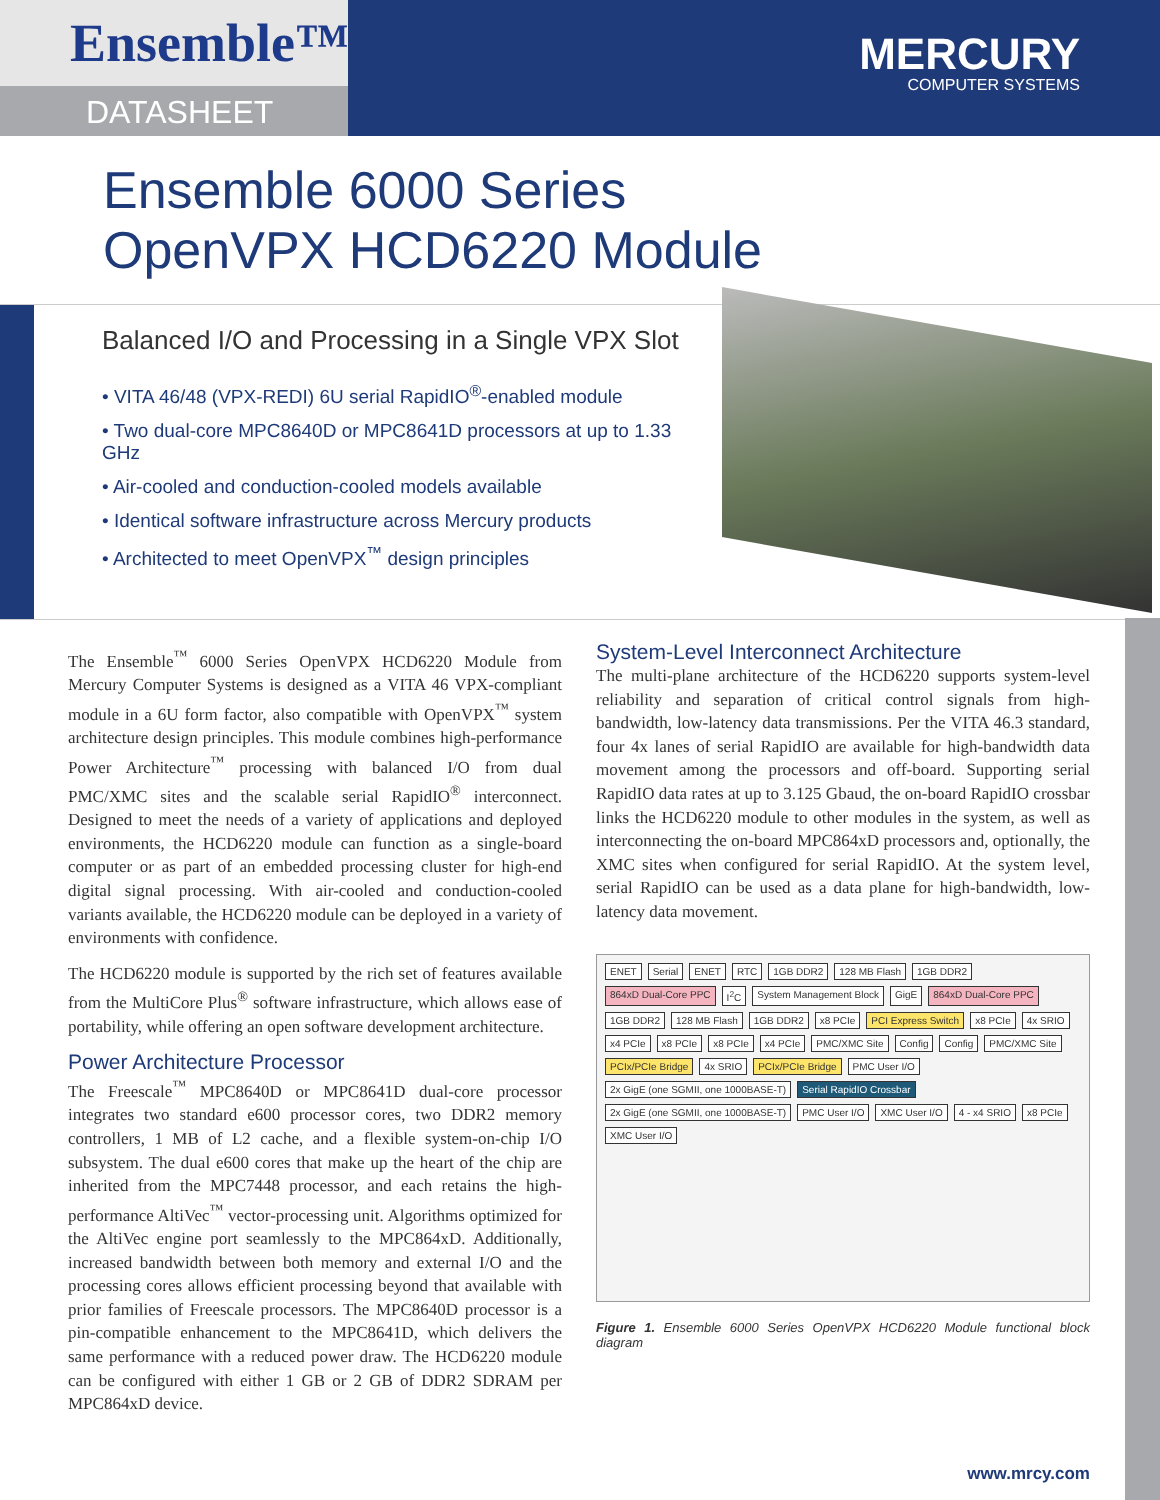Ensemble™
DATASHEET
MERCURY
COMPUTER SYSTEMS
Ensemble 6000 Series
OpenVPX HCD6220 Module
Balanced I/O and Processing in a Single VPX Slot
• VITA 46/48 (VPX-REDI) 6U serial RapidIO<sup>®</sup>-enabled module
• Two dual-core MPC8640D or MPC8641D processors at up to 1.33 GHz
• Air-cooled and conduction-cooled models available
• Identical software infrastructure across Mercury products
• Architected to meet OpenVPX<sup>™</sup> design principles
The Ensemble<sup>™</sup> 6000 Series OpenVPX HCD6220 Module from Mercury Computer Systems is designed as a VITA 46 VPX-compliant module in a 6U form factor, also compatible with OpenVPX<sup>™</sup> system architecture design principles. This module combines high-performance Power Architecture<sup>™</sup> processing with balanced I/O from dual PMC/XMC sites and the scalable serial RapidIO<sup>®</sup> interconnect. Designed to meet the needs of a variety of applications and deployed environments, the HCD6220 module can function as a single-board computer or as part of an embedded processing cluster for high-end digital signal processing. With air-cooled and conduction-cooled variants available, the HCD6220 module can be deployed in a variety of environments with confidence.
The HCD6220 module is supported by the rich set of features available from the MultiCore Plus<sup>®</sup> software infrastructure, which allows ease of portability, while offering an open software development architecture.
Power Architecture Processor
The Freescale<sup>™</sup> MPC8640D or MPC8641D dual-core processor integrates two standard e600 processor cores, two DDR2 memory controllers, 1 MB of L2 cache, and a flexible system-on-chip I/O subsystem. The dual e600 cores that make up the heart of the chip are inherited from the MPC7448 processor, and each retains the high-performance AltiVec<sup>™</sup> vector-processing unit. Algorithms optimized for the AltiVec engine port seamlessly to the MPC864xD. Additionally, increased bandwidth between both memory and external I/O and the processing cores allows efficient processing beyond that available with prior families of Freescale processors. The MPC8640D processor is a pin-compatible enhancement to the MPC8641D, which delivers the same performance with a reduced power draw. The HCD6220 module can be configured with either 1 GB or 2 GB of DDR2 SDRAM per MPC864xD device.
System-Level Interconnect Architecture
The multi-plane architecture of the HCD6220 supports system-level reliability and separation of critical control signals from high-bandwidth, low-latency data transmissions. Per the VITA 46.3 standard, four 4x lanes of serial RapidIO are available for high-bandwidth data movement among the processors and off-board. Supporting serial RapidIO data rates at up to 3.125 Gbaud, the on-board RapidIO crossbar links the HCD6220 module to other modules in the system, as well as interconnecting the on-board MPC864xD processors and, optionally, the XMC sites when configured for serial RapidIO. At the system level, serial RapidIO can be used as a data plane for high-bandwidth, low-latency data movement.
ENET Serial ENET RTC 1GB DDR2 128 MB Flash 1GB DDR2 864xD Dual-Core PPC I<sup>2</sup>C System Management Block GigE 864xD Dual-Core PPC 1GB DDR2 128 MB Flash 1GB DDR2 x8 PCIe PCI Express Switch x8 PCIe 4x SRIO x4 PCIe x8 PCIe x8 PCIe x4 PCIe PMC/XMC Site Config Config PMC/XMC Site PCIx/PCIe Bridge 4x SRIO PCIx/PCIe Bridge PMC User I/O 2x GigE (one SGMII, one 1000BASE-T) Serial RapidIO Crossbar 2x GigE (one SGMII, one 1000BASE-T) PMC User I/O XMC User I/O 4 - x4 SRIO x8 PCIe XMC User I/O
Figure 1. Ensemble 6000 Series OpenVPX HCD6220 Module functional block diagram
www.mrcy.com